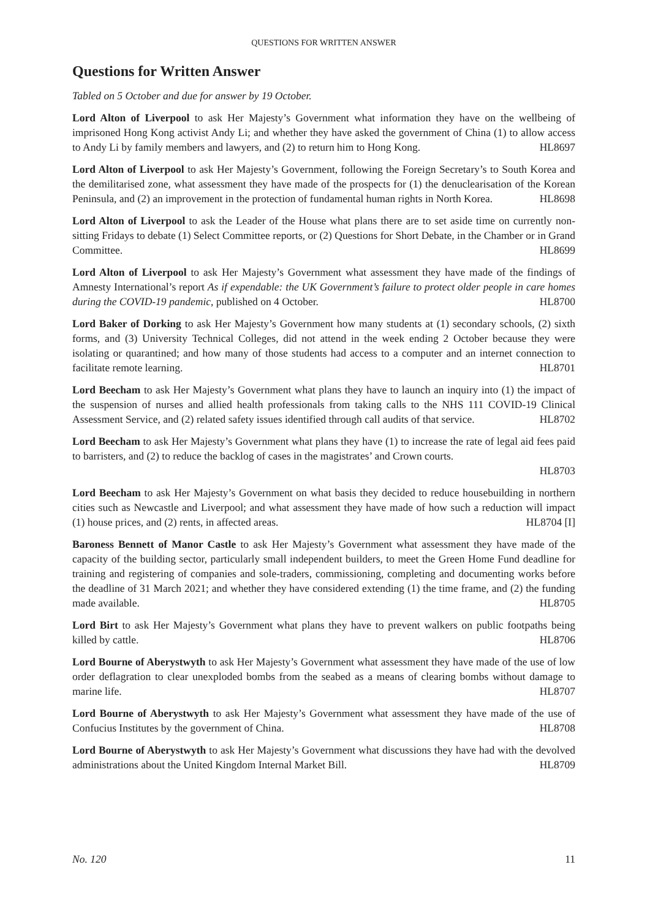QUESTIONS FOR WRITTEN ANSWER
Questions for Written Answer
Tabled on 5 October and due for answer by 19 October.
Lord Alton of Liverpool to ask Her Majesty’s Government what information they have on the wellbeing of imprisoned Hong Kong activist Andy Li; and whether they have asked the government of China (1) to allow access to Andy Li by family members and lawyers, and (2) to return him to Hong Kong. HL8697
Lord Alton of Liverpool to ask Her Majesty’s Government, following the Foreign Secretary’s to South Korea and the demilitarised zone, what assessment they have made of the prospects for (1) the denuclearisation of the Korean Peninsula, and (2) an improvement in the protection of fundamental human rights in North Korea. HL8698
Lord Alton of Liverpool to ask the Leader of the House what plans there are to set aside time on currently non-sitting Fridays to debate (1) Select Committee reports, or (2) Questions for Short Debate, in the Chamber or in Grand Committee. HL8699
Lord Alton of Liverpool to ask Her Majesty’s Government what assessment they have made of the findings of Amnesty International’s report As if expendable: the UK Government’s failure to protect older people in care homes during the COVID-19 pandemic, published on 4 October. HL8700
Lord Baker of Dorking to ask Her Majesty’s Government how many students at (1) secondary schools, (2) sixth forms, and (3) University Technical Colleges, did not attend in the week ending 2 October because they were isolating or quarantined; and how many of those students had access to a computer and an internet connection to facilitate remote learning. HL8701
Lord Beecham to ask Her Majesty’s Government what plans they have to launch an inquiry into (1) the impact of the suspension of nurses and allied health professionals from taking calls to the NHS 111 COVID-19 Clinical Assessment Service, and (2) related safety issues identified through call audits of that service. HL8702
Lord Beecham to ask Her Majesty’s Government what plans they have (1) to increase the rate of legal aid fees paid to barristers, and (2) to reduce the backlog of cases in the magistrates’ and Crown courts.
HL8703
Lord Beecham to ask Her Majesty’s Government on what basis they decided to reduce housebuilding in northern cities such as Newcastle and Liverpool; and what assessment they have made of how such a reduction will impact (1) house prices, and (2) rents, in affected areas. HL8704 [I]
Baroness Bennett of Manor Castle to ask Her Majesty’s Government what assessment they have made of the capacity of the building sector, particularly small independent builders, to meet the Green Home Fund deadline for training and registering of companies and sole-traders, commissioning, completing and documenting works before the deadline of 31 March 2021; and whether they have considered extending (1) the time frame, and (2) the funding made available. HL8705
Lord Birt to ask Her Majesty’s Government what plans they have to prevent walkers on public footpaths being killed by cattle. HL8706
Lord Bourne of Aberystwyth to ask Her Majesty’s Government what assessment they have made of the use of low order deflagration to clear unexploded bombs from the seabed as a means of clearing bombs without damage to marine life. HL8707
Lord Bourne of Aberystwyth to ask Her Majesty’s Government what assessment they have made of the use of Confucius Institutes by the government of China. HL8708
Lord Bourne of Aberystwyth to ask Her Majesty’s Government what discussions they have had with the devolved administrations about the United Kingdom Internal Market Bill. HL8709
No. 120 11